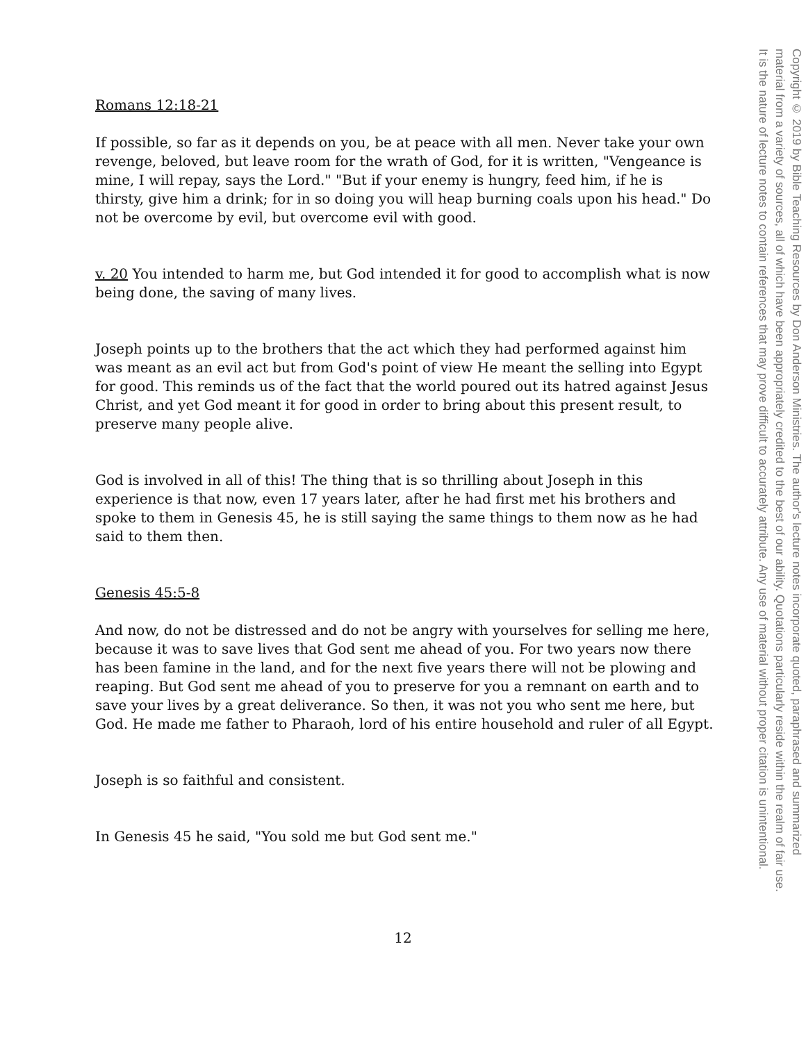Romans 12:18-21
If possible, so far as it depends on you, be at peace with all men. Never take your own revenge, beloved, but leave room for the wrath of God, for it is written, "Vengeance is mine, I will repay, says the Lord." "But if your enemy is hungry, feed him, if he is thirsty, give him a drink; for in so doing you will heap burning coals upon his head." Do not be overcome by evil, but overcome evil with good.
v. 20 You intended to harm me, but God intended it for good to accomplish what is now being done, the saving of many lives.
Joseph points up to the brothers that the act which they had performed against him was meant as an evil act but from God's point of view He meant the selling into Egypt for good. This reminds us of the fact that the world poured out its hatred against Jesus Christ, and yet God meant it for good in order to bring about this present result, to preserve many people alive.
God is involved in all of this! The thing that is so thrilling about Joseph in this experience is that now, even 17 years later, after he had first met his brothers and spoke to them in Genesis 45, he is still saying the same things to them now as he had said to them then.
Genesis 45:5-8
And now, do not be distressed and do not be angry with yourselves for selling me here, because it was to save lives that God sent me ahead of you. For two years now there has been famine in the land, and for the next five years there will not be plowing and reaping. But God sent me ahead of you to preserve for you a remnant on earth and to save your lives by a great deliverance. So then, it was not you who sent me here, but God. He made me father to Pharaoh, lord of his entire household and ruler of all Egypt.
Joseph is so faithful and consistent.
In Genesis 45 he said, "You sold me but God sent me."
12
Copyright © 2019 by Bible Teaching Resources by Don Anderson Ministries. The author's lecture notes incorporate quoted, paraphrased and summarized
material from a variety of sources, all of which have been appropriately credited to the best of our ability. Quotations particularly reside within the realm of fair use.
It is the nature of lecture notes to contain references that may prove difficult to accurately attribute. Any use of material without proper citation is unintentional.